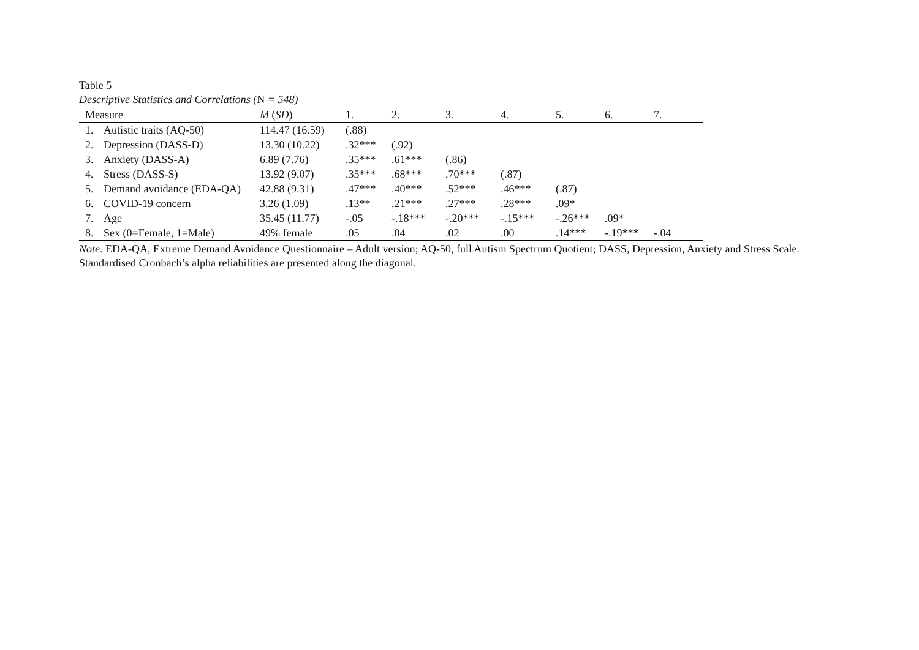Table 5
Descriptive Statistics and Correlations (N = 548)
| Measure | | M ( SD ) | 1. | 2. | 3. | 4. | 5. | 6. | 7. |
| --- | --- | --- | --- | --- | --- | --- | --- | --- | --- |
| 1. | Autistic traits (AQ-50) | 114.47 (16.59) | (.88) | | | | | | |
| 2. | Depression (DASS-D) | 13.30 (10.22) | .32*** | (.92) | | | | | |
| 3. | Anxiety (DASS-A) | 6.89 (7.76) | .35*** | .61*** | (.86) | | | | |
| 4. | Stress (DASS-S) | 13.92 (9.07) | .35*** | .68*** | .70*** | (.87) | | | |
| 5. | Demand avoidance (EDA-QA) | 42.88 (9.31) | .47*** | .40*** | .52*** | .46*** | (.87) | | |
| 6. | COVID-19 concern | 3.26 (1.09) | .13** | .21*** | .27*** | .28*** | .09* | | |
| 7. | Age | 35.45 (11.77) | -.05 | -.18*** | -.20*** | -.15*** | -.26*** | .09* | |
| 8. | Sex (0=Female, 1=Male) | 49% female | .05 | .04 | .02 | .00 | .14*** | -.19*** | -.04 |
Note. EDA-QA, Extreme Demand Avoidance Questionnaire – Adult version; AQ-50, full Autism Spectrum Quotient; DASS, Depression, Anxiety and Stress Scale. Standardised Cronbach’s alpha reliabilities are presented along the diagonal.